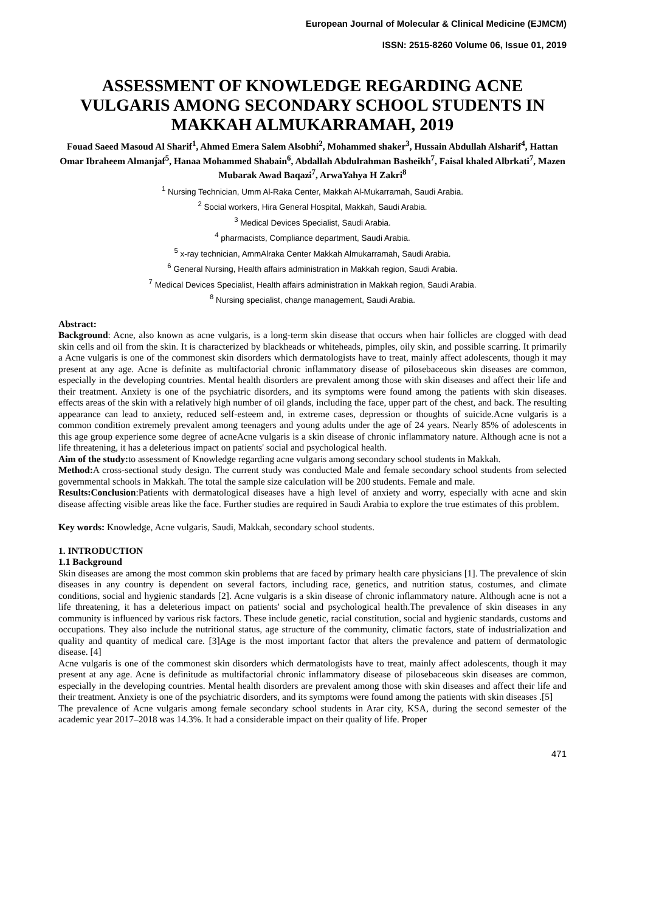European Journal of Molecular & Clinical Medicine (EJMCM)
ISSN: 2515-8260 Volume 06, Issue 01, 2019
ASSESSMENT OF KNOWLEDGE REGARDING ACNE VULGARIS AMONG SECONDARY SCHOOL STUDENTS IN MAKKAH ALMUKARRAMAH, 2019
Fouad Saeed Masoud Al Sharif<sup>1</sup>, Ahmed Emera Salem Alsobhi<sup>2</sup>, Mohammed shaker<sup>3</sup>, Hussain Abdullah Alsharif<sup>4</sup>, Hattan Omar Ibraheem Almanjaf<sup>5</sup>, Hanaa Mohammed Shabain<sup>6</sup>, Abdallah Abdulrahman Basheikh<sup>7</sup>, Faisal khaled Albrkati<sup>7</sup>, Mazen Mubarak Awad Baqazi<sup>7</sup>, ArwaYahya H Zakri<sup>8</sup>
<sup>1</sup> Nursing Technician, Umm Al-Raka Center, Makkah Al-Mukarramah, Saudi Arabia.
<sup>2</sup> Social workers, Hira General Hospital, Makkah, Saudi Arabia.
<sup>3</sup> Medical Devices Specialist, Saudi Arabia.
<sup>4</sup> pharmacists, Compliance department, Saudi Arabia.
<sup>5</sup> x-ray technician, AmmAlraka Center Makkah Almukarramah, Saudi Arabia.
<sup>6</sup> General Nursing, Health affairs administration in Makkah region, Saudi Arabia.
<sup>7</sup> Medical Devices Specialist, Health affairs administration in Makkah region, Saudi Arabia.
<sup>8</sup> Nursing specialist, change management, Saudi Arabia.
Abstract:
Background: Acne, also known as acne vulgaris, is a long-term skin disease that occurs when hair follicles are clogged with dead skin cells and oil from the skin. It is characterized by blackheads or whiteheads, pimples, oily skin, and possible scarring. It primarily a Acne vulgaris is one of the commonest skin disorders which dermatologists have to treat, mainly affect adolescents, though it may present at any age. Acne is definite as multifactorial chronic inflammatory disease of pilosebaceous skin diseases are common, especially in the developing countries. Mental health disorders are prevalent among those with skin diseases and affect their life and their treatment. Anxiety is one of the psychiatric disorders, and its symptoms were found among the patients with skin diseases. effects areas of the skin with a relatively high number of oil glands, including the face, upper part of the chest, and back. The resulting appearance can lead to anxiety, reduced self-esteem and, in extreme cases, depression or thoughts of suicide.Acne vulgaris is a common condition extremely prevalent among teenagers and young adults under the age of 24 years. Nearly 85% of adolescents in this age group experience some degree of acneAcne vulgaris is a skin disease of chronic inflammatory nature. Although acne is not a life threatening, it has a deleterious impact on patients' social and psychological health.
Aim of the study: to assessment of Knowledge regarding acne vulgaris among secondary school students in Makkah.
Method: A cross-sectional study design. The current study was conducted Male and female secondary school students from selected governmental schools in Makkah. The total the sample size calculation will be 200 students. Female and male.
Results:Conclusion:Patients with dermatological diseases have a high level of anxiety and worry, especially with acne and skin disease affecting visible areas like the face. Further studies are required in Saudi Arabia to explore the true estimates of this problem.
Key words: Knowledge, Acne vulgaris, Saudi, Makkah, secondary school students.
1. INTRODUCTION
1.1 Background
Skin diseases are among the most common skin problems that are faced by primary health care physicians [1]. The prevalence of skin diseases in any country is dependent on several factors, including race, genetics, and nutrition status, costumes, and climate conditions, social and hygienic standards [2]. Acne vulgaris is a skin disease of chronic inflammatory nature. Although acne is not a life threatening, it has a deleterious impact on patients' social and psychological health.The prevalence of skin diseases in any community is influenced by various risk factors. These include genetic, racial constitution, social and hygienic standards, customs and occupations. They also include the nutritional status, age structure of the community, climatic factors, state of industrialization and quality and quantity of medical care. [3]Age is the most important factor that alters the prevalence and pattern of dermatologic disease. [4]
Acne vulgaris is one of the commonest skin disorders which dermatologists have to treat, mainly affect adolescents, though it may present at any age. Acne is definitude as multifactorial chronic inflammatory disease of pilosebaceous skin diseases are common, especially in the developing countries. Mental health disorders are prevalent among those with skin diseases and affect their life and their treatment. Anxiety is one of the psychiatric disorders, and its symptoms were found among the patients with skin diseases .[5]
The prevalence of Acne vulgaris among female secondary school students in Arar city, KSA, during the second semester of the academic year 2017–2018 was 14.3%. It had a considerable impact on their quality of life. Proper
471